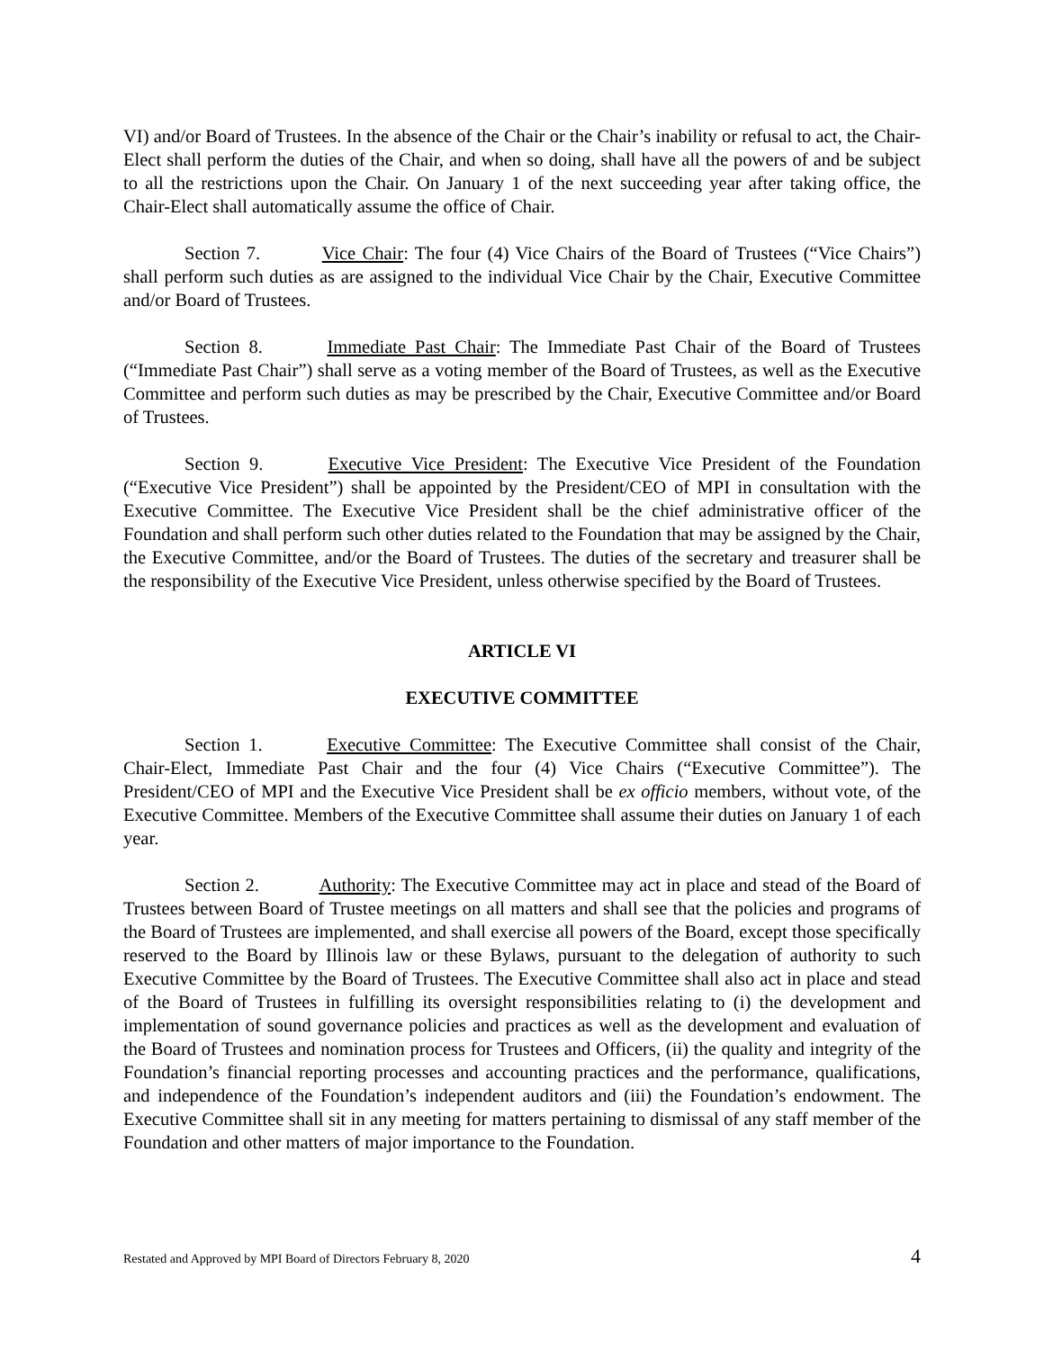VI) and/or Board of Trustees. In the absence of the Chair or the Chair’s inability or refusal to act, the Chair-Elect shall perform the duties of the Chair, and when so doing, shall have all the powers of and be subject to all the restrictions upon the Chair. On January 1 of the next succeeding year after taking office, the Chair-Elect shall automatically assume the office of Chair.
Section 7.    Vice Chair: The four (4) Vice Chairs of the Board of Trustees (“Vice Chairs”) shall perform such duties as are assigned to the individual Vice Chair by the Chair, Executive Committee and/or Board of Trustees.
Section 8.    Immediate Past Chair: The Immediate Past Chair of the Board of Trustees (“Immediate Past Chair”) shall serve as a voting member of the Board of Trustees, as well as the Executive Committee and perform such duties as may be prescribed by the Chair, Executive Committee and/or Board of Trustees.
Section 9.    Executive Vice President: The Executive Vice President of the Foundation (“Executive Vice President”) shall be appointed by the President/CEO of MPI in consultation with the Executive Committee. The Executive Vice President shall be the chief administrative officer of the Foundation and shall perform such other duties related to the Foundation that may be assigned by the Chair, the Executive Committee, and/or the Board of Trustees. The duties of the secretary and treasurer shall be the responsibility of the Executive Vice President, unless otherwise specified by the Board of Trustees.
ARTICLE VI
EXECUTIVE COMMITTEE
Section 1.    Executive Committee: The Executive Committee shall consist of the Chair, Chair-Elect, Immediate Past Chair and the four (4) Vice Chairs (“Executive Committee”). The President/CEO of MPI and the Executive Vice President shall be ex officio members, without vote, of the Executive Committee. Members of the Executive Committee shall assume their duties on January 1 of each year.
Section 2.    Authority: The Executive Committee may act in place and stead of the Board of Trustees between Board of Trustee meetings on all matters and shall see that the policies and programs of the Board of Trustees are implemented, and shall exercise all powers of the Board, except those specifically reserved to the Board by Illinois law or these Bylaws, pursuant to the delegation of authority to such Executive Committee by the Board of Trustees. The Executive Committee shall also act in place and stead of the Board of Trustees in fulfilling its oversight responsibilities relating to (i) the development and implementation of sound governance policies and practices as well as the development and evaluation of the Board of Trustees and nomination process for Trustees and Officers, (ii) the quality and integrity of the Foundation’s financial reporting processes and accounting practices and the performance, qualifications, and independence of the Foundation’s independent auditors and (iii) the Foundation’s endowment. The Executive Committee shall sit in any meeting for matters pertaining to dismissal of any staff member of the Foundation and other matters of major importance to the Foundation.
Restated and Approved by MPI Board of Directors February 8, 2020 4